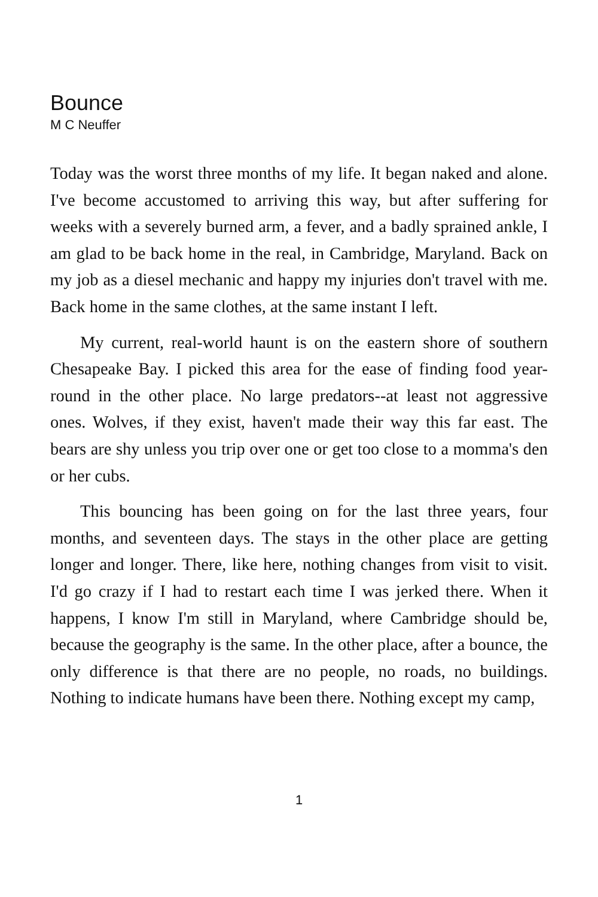Bounce
M C Neuffer
Today was the worst three months of my life. It began naked and alone. I've become accustomed to arriving this way, but after suffering for weeks with a severely burned arm, a fever, and a badly sprained ankle, I am glad to be back home in the real, in Cambridge, Maryland. Back on my job as a diesel mechanic and happy my injuries don't travel with me. Back home in the same clothes, at the same instant I left.
My current, real-world haunt is on the eastern shore of southern Chesapeake Bay. I picked this area for the ease of finding food year-round in the other place. No large predators--at least not aggressive ones. Wolves, if they exist, haven't made their way this far east. The bears are shy unless you trip over one or get too close to a momma's den or her cubs.
This bouncing has been going on for the last three years, four months, and seventeen days. The stays in the other place are getting longer and longer. There, like here, nothing changes from visit to visit. I'd go crazy if I had to restart each time I was jerked there. When it happens, I know I'm still in Maryland, where Cambridge should be, because the geography is the same. In the other place, after a bounce, the only difference is that there are no people, no roads, no buildings. Nothing to indicate humans have been there. Nothing except my camp,
1